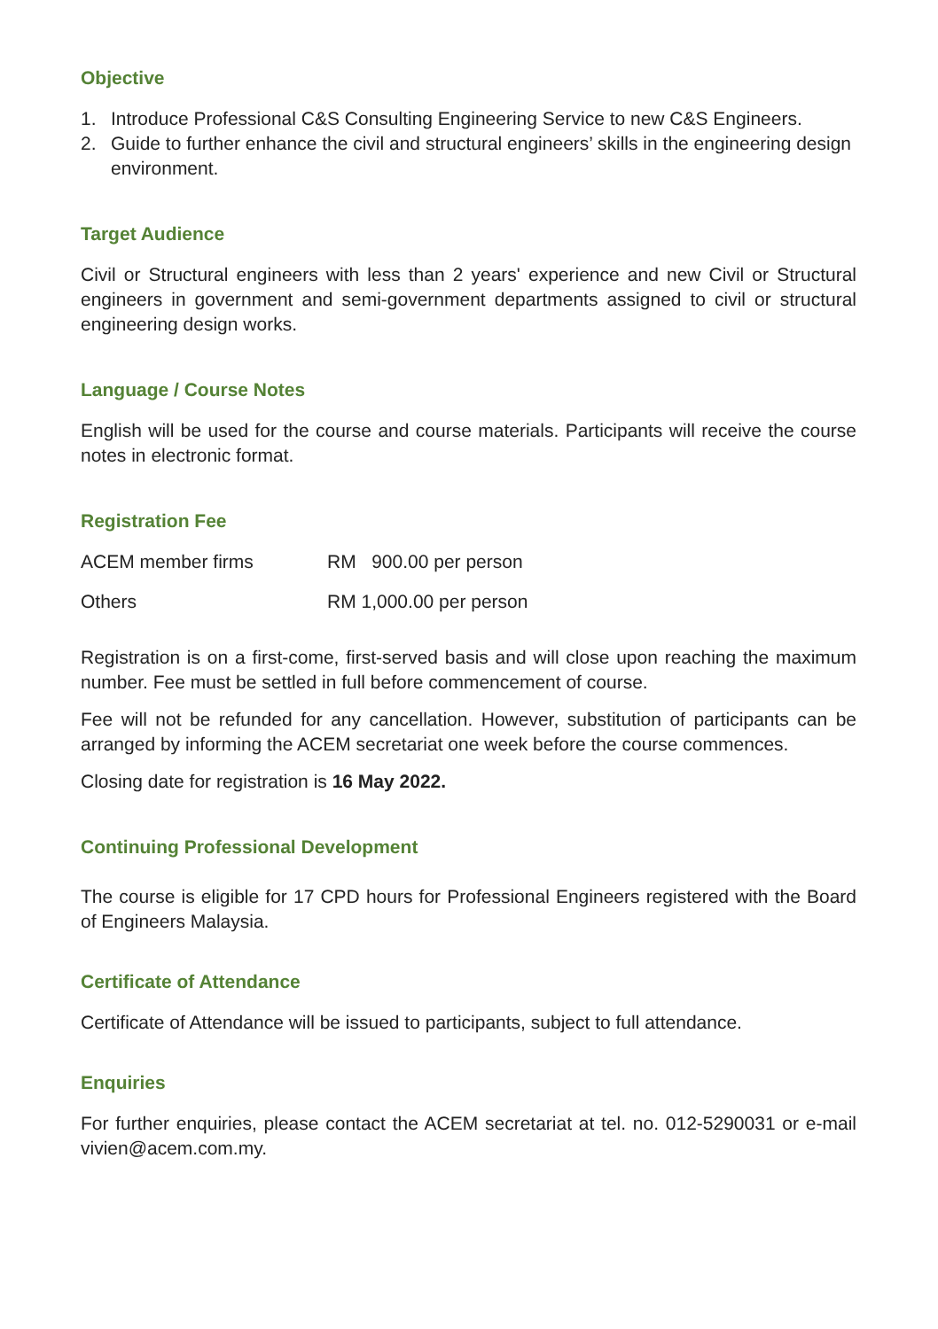Objective
1. Introduce Professional C&S Consulting Engineering Service to new C&S Engineers.
2. Guide to further enhance the civil and structural engineers’ skills in the engineering design environment.
Target Audience
Civil or Structural engineers with less than 2 years' experience and new Civil or Structural engineers in government and semi-government departments assigned to civil or structural engineering design works.
Language / Course Notes
English will be used for the course and course materials. Participants will receive the course notes in electronic format.
Registration Fee
| ACEM member firms | RM 900.00 per person |
| Others | RM 1,000.00 per person |
Registration is on a first-come, first-served basis and will close upon reaching the maximum number. Fee must be settled in full before commencement of course.
Fee will not be refunded for any cancellation. However, substitution of participants can be arranged by informing the ACEM secretariat one week before the course commences.
Closing date for registration is 16 May 2022.
Continuing Professional Development
The course is eligible for 17 CPD hours for Professional Engineers registered with the Board of Engineers Malaysia.
Certificate of Attendance
Certificate of Attendance will be issued to participants, subject to full attendance.
Enquiries
For further enquiries, please contact the ACEM secretariat at tel. no. 012-5290031 or e-mail vivien@acem.com.my.